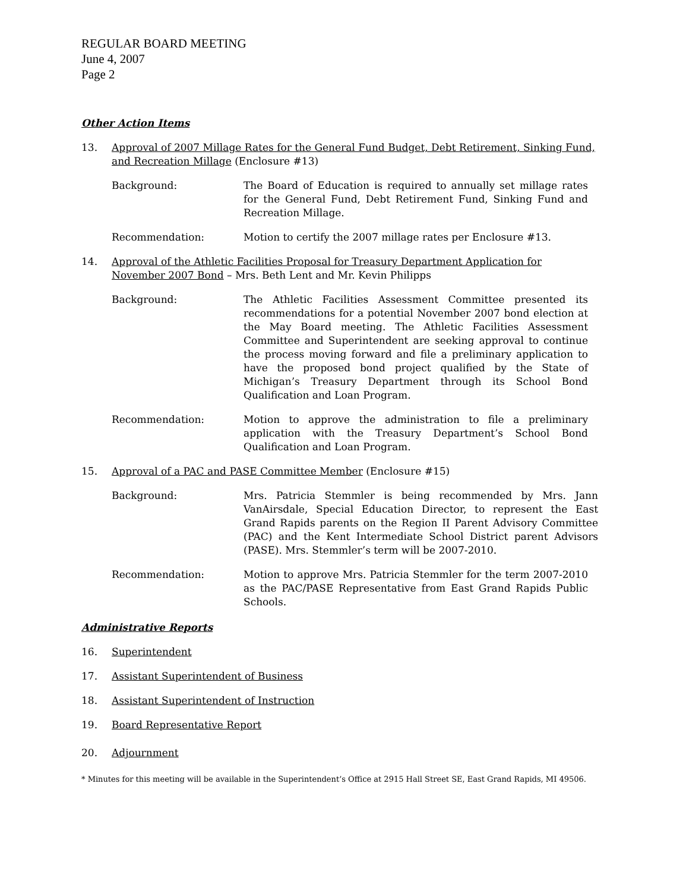REGULAR BOARD MEETING
June 4, 2007
Page 2
Other Action Items
13. Approval of 2007 Millage Rates for the General Fund Budget, Debt Retirement, Sinking Fund, and Recreation Millage (Enclosure #13)
Background: The Board of Education is required to annually set millage rates for the General Fund, Debt Retirement Fund, Sinking Fund and Recreation Millage.
Recommendation: Motion to certify the 2007 millage rates per Enclosure #13.
14. Approval of the Athletic Facilities Proposal for Treasury Department Application for November 2007 Bond – Mrs. Beth Lent and Mr. Kevin Philipps
Background: The Athletic Facilities Assessment Committee presented its recommendations for a potential November 2007 bond election at the May Board meeting. The Athletic Facilities Assessment Committee and Superintendent are seeking approval to continue the process moving forward and file a preliminary application to have the proposed bond project qualified by the State of Michigan’s Treasury Department through its School Bond Qualification and Loan Program.
Recommendation: Motion to approve the administration to file a preliminary application with the Treasury Department’s School Bond Qualification and Loan Program.
15. Approval of a PAC and PASE Committee Member (Enclosure #15)
Background: Mrs. Patricia Stemmler is being recommended by Mrs. Jann VanAirsdale, Special Education Director, to represent the East Grand Rapids parents on the Region II Parent Advisory Committee (PAC) and the Kent Intermediate School District parent Advisors (PASE). Mrs. Stemmler’s term will be 2007-2010.
Recommendation: Motion to approve Mrs. Patricia Stemmler for the term 2007-2010 as the PAC/PASE Representative from East Grand Rapids Public Schools.
Administrative Reports
16. Superintendent
17. Assistant Superintendent of Business
18. Assistant Superintendent of Instruction
19. Board Representative Report
20. Adjournment
* Minutes for this meeting will be available in the Superintendent’s Office at 2915 Hall Street SE, East Grand Rapids, MI 49506.